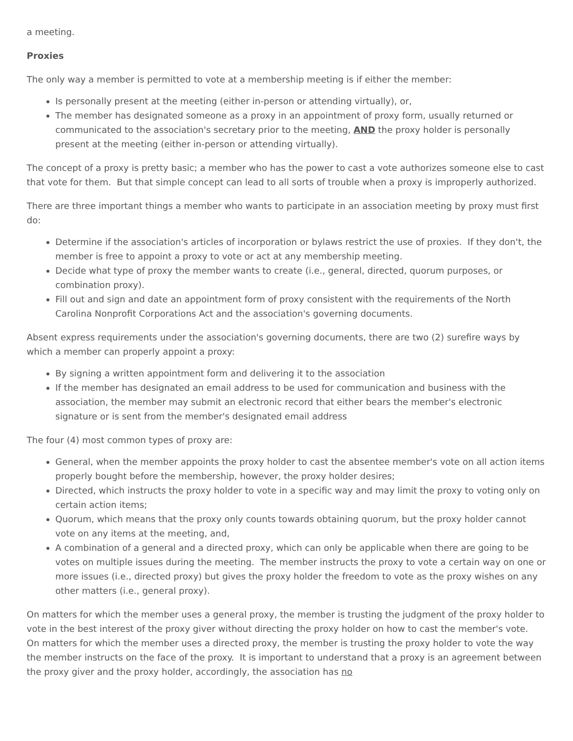a meeting.
Proxies
The only way a member is permitted to vote at a membership meeting is if either the member:
Is personally present at the meeting (either in-person or attending virtually), or,
The member has designated someone as a proxy in an appointment of proxy form, usually returned or communicated to the association's secretary prior to the meeting, AND the proxy holder is personally present at the meeting (either in-person or attending virtually).
The concept of a proxy is pretty basic; a member who has the power to cast a vote authorizes someone else to cast that vote for them. But that simple concept can lead to all sorts of trouble when a proxy is improperly authorized.
There are three important things a member who wants to participate in an association meeting by proxy must first do:
Determine if the association's articles of incorporation or bylaws restrict the use of proxies. If they don't, the member is free to appoint a proxy to vote or act at any membership meeting.
Decide what type of proxy the member wants to create (i.e., general, directed, quorum purposes, or combination proxy).
Fill out and sign and date an appointment form of proxy consistent with the requirements of the North Carolina Nonprofit Corporations Act and the association's governing documents.
Absent express requirements under the association's governing documents, there are two (2) surefire ways by which a member can properly appoint a proxy:
By signing a written appointment form and delivering it to the association
If the member has designated an email address to be used for communication and business with the association, the member may submit an electronic record that either bears the member's electronic signature or is sent from the member's designated email address
The four (4) most common types of proxy are:
General, when the member appoints the proxy holder to cast the absentee member's vote on all action items properly bought before the membership, however, the proxy holder desires;
Directed, which instructs the proxy holder to vote in a specific way and may limit the proxy to voting only on certain action items;
Quorum, which means that the proxy only counts towards obtaining quorum, but the proxy holder cannot vote on any items at the meeting, and,
A combination of a general and a directed proxy, which can only be applicable when there are going to be votes on multiple issues during the meeting. The member instructs the proxy to vote a certain way on one or more issues (i.e., directed proxy) but gives the proxy holder the freedom to vote as the proxy wishes on any other matters (i.e., general proxy).
On matters for which the member uses a general proxy, the member is trusting the judgment of the proxy holder to vote in the best interest of the proxy giver without directing the proxy holder on how to cast the member's vote. On matters for which the member uses a directed proxy, the member is trusting the proxy holder to vote the way the member instructs on the face of the proxy. It is important to understand that a proxy is an agreement between the proxy giver and the proxy holder, accordingly, the association has no